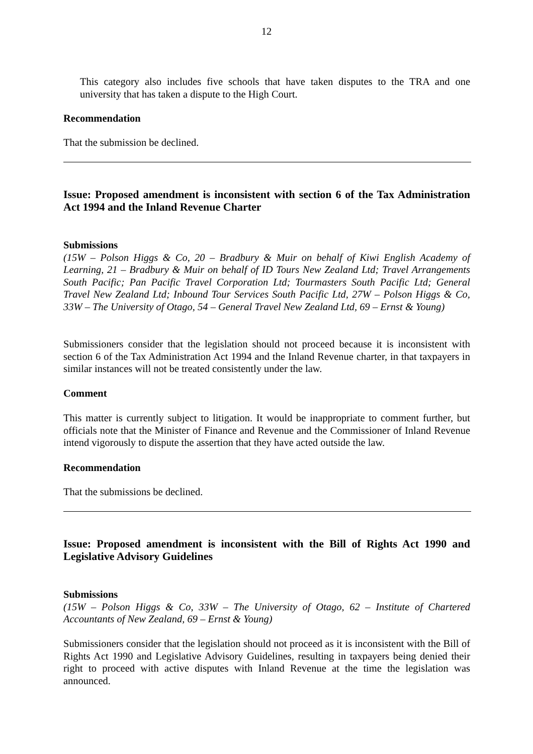12
This category also includes five schools that have taken disputes to the TRA and one university that has taken a dispute to the High Court.
Recommendation
That the submission be declined.
Issue: Proposed amendment is inconsistent with section 6 of the Tax Administration Act 1994 and the Inland Revenue Charter
Submissions
(15W – Polson Higgs & Co, 20 – Bradbury & Muir on behalf of Kiwi English Academy of Learning, 21 – Bradbury & Muir on behalf of ID Tours New Zealand Ltd; Travel Arrangements South Pacific; Pan Pacific Travel Corporation Ltd; Tourmasters South Pacific Ltd; General Travel New Zealand Ltd; Inbound Tour Services South Pacific Ltd, 27W – Polson Higgs & Co, 33W – The University of Otago, 54 – General Travel New Zealand Ltd, 69 – Ernst & Young)
Submissioners consider that the legislation should not proceed because it is inconsistent with section 6 of the Tax Administration Act 1994 and the Inland Revenue charter, in that taxpayers in similar instances will not be treated consistently under the law.
Comment
This matter is currently subject to litigation. It would be inappropriate to comment further, but officials note that the Minister of Finance and Revenue and the Commissioner of Inland Revenue intend vigorously to dispute the assertion that they have acted outside the law.
Recommendation
That the submissions be declined.
Issue: Proposed amendment is inconsistent with the Bill of Rights Act 1990 and Legislative Advisory Guidelines
Submissions
(15W – Polson Higgs & Co, 33W – The University of Otago, 62 – Institute of Chartered Accountants of New Zealand, 69 – Ernst & Young)
Submissioners consider that the legislation should not proceed as it is inconsistent with the Bill of Rights Act 1990 and Legislative Advisory Guidelines, resulting in taxpayers being denied their right to proceed with active disputes with Inland Revenue at the time the legislation was announced.